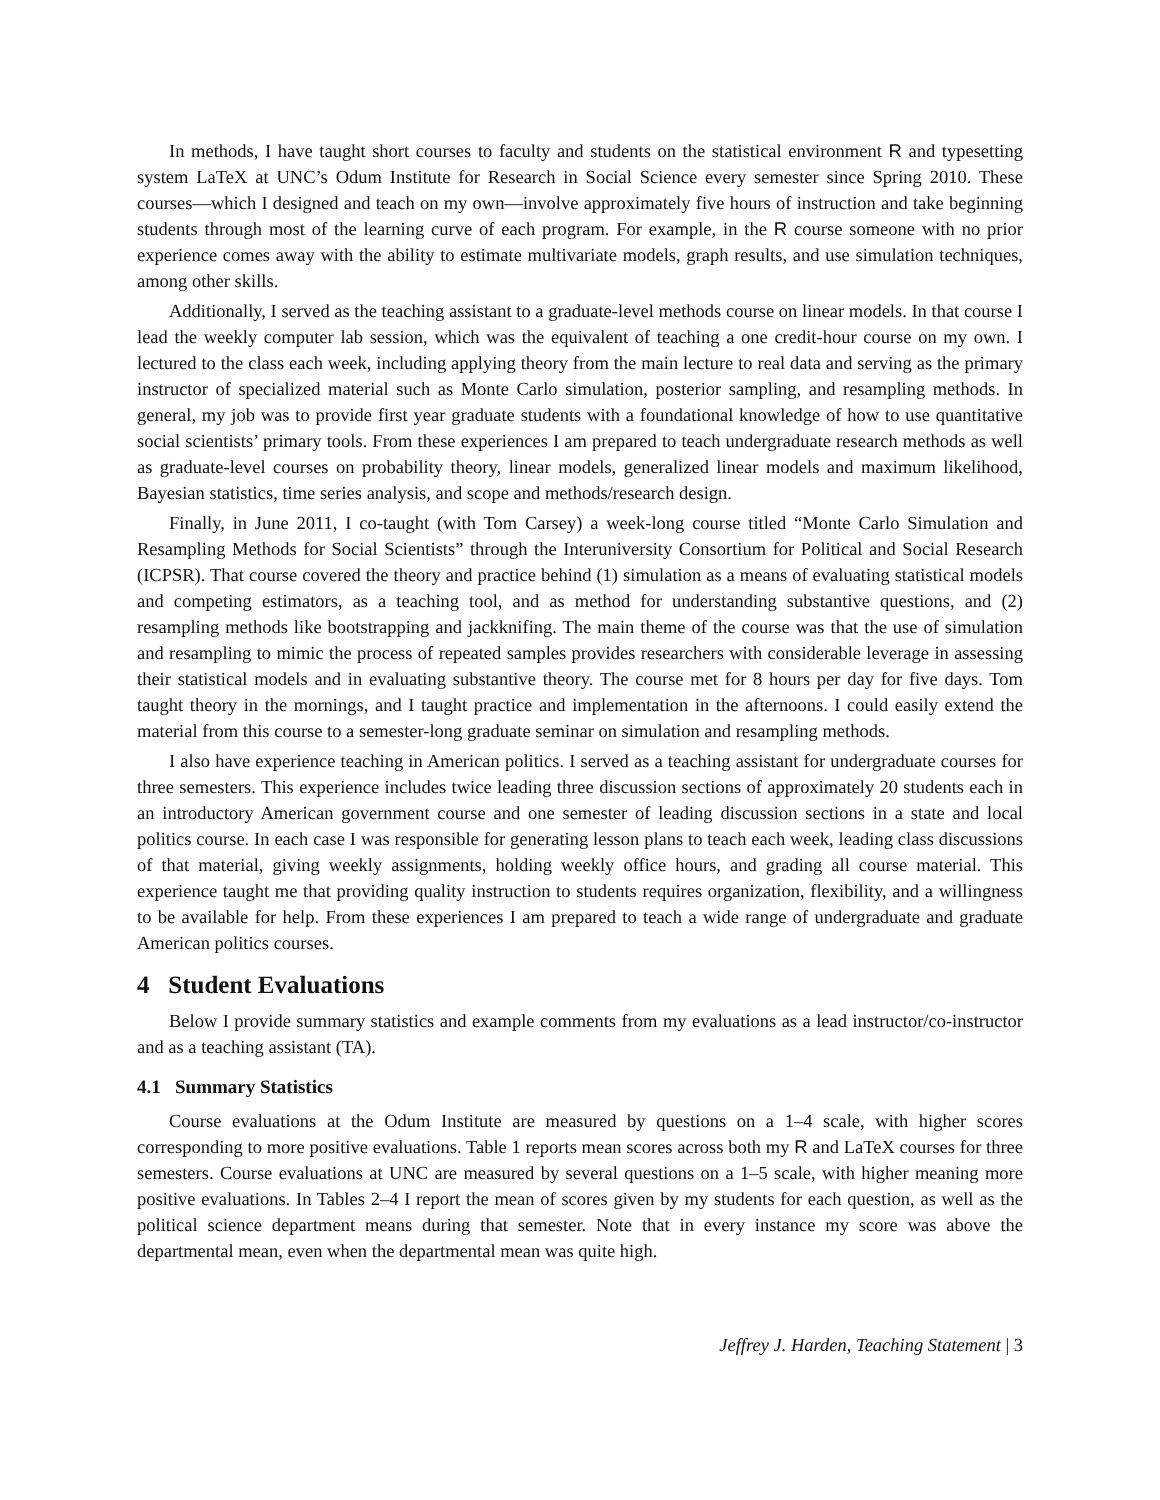In methods, I have taught short courses to faculty and students on the statistical environment R and typesetting system LaTeX at UNC’s Odum Institute for Research in Social Science every semester since Spring 2010. These courses—which I designed and teach on my own—involve approximately five hours of instruction and take beginning students through most of the learning curve of each program. For example, in the R course someone with no prior experience comes away with the ability to estimate multivariate models, graph results, and use simulation techniques, among other skills.
Additionally, I served as the teaching assistant to a graduate-level methods course on linear models. In that course I lead the weekly computer lab session, which was the equivalent of teaching a one credit-hour course on my own. I lectured to the class each week, including applying theory from the main lecture to real data and serving as the primary instructor of specialized material such as Monte Carlo simulation, posterior sampling, and resampling methods. In general, my job was to provide first year graduate students with a foundational knowledge of how to use quantitative social scientists’ primary tools. From these experiences I am prepared to teach undergraduate research methods as well as graduate-level courses on probability theory, linear models, generalized linear models and maximum likelihood, Bayesian statistics, time series analysis, and scope and methods/research design.
Finally, in June 2011, I co-taught (with Tom Carsey) a week-long course titled “Monte Carlo Simulation and Resampling Methods for Social Scientists” through the Interuniversity Consortium for Political and Social Research (ICPSR). That course covered the theory and practice behind (1) simulation as a means of evaluating statistical models and competing estimators, as a teaching tool, and as method for understanding substantive questions, and (2) resampling methods like bootstrapping and jackknifing. The main theme of the course was that the use of simulation and resampling to mimic the process of repeated samples provides researchers with considerable leverage in assessing their statistical models and in evaluating substantive theory. The course met for 8 hours per day for five days. Tom taught theory in the mornings, and I taught practice and implementation in the afternoons. I could easily extend the material from this course to a semester-long graduate seminar on simulation and resampling methods.
I also have experience teaching in American politics. I served as a teaching assistant for undergraduate courses for three semesters. This experience includes twice leading three discussion sections of approximately 20 students each in an introductory American government course and one semester of leading discussion sections in a state and local politics course. In each case I was responsible for generating lesson plans to teach each week, leading class discussions of that material, giving weekly assignments, holding weekly office hours, and grading all course material. This experience taught me that providing quality instruction to students requires organization, flexibility, and a willingness to be available for help. From these experiences I am prepared to teach a wide range of undergraduate and graduate American politics courses.
4 Student Evaluations
Below I provide summary statistics and example comments from my evaluations as a lead instructor/co-instructor and as a teaching assistant (TA).
4.1 Summary Statistics
Course evaluations at the Odum Institute are measured by questions on a 1–4 scale, with higher scores corresponding to more positive evaluations. Table 1 reports mean scores across both my R and LaTeX courses for three semesters. Course evaluations at UNC are measured by several questions on a 1–5 scale, with higher meaning more positive evaluations. In Tables 2–4 I report the mean of scores given by my students for each question, as well as the political science department means during that semester. Note that in every instance my score was above the departmental mean, even when the departmental mean was quite high.
Jeffrey J. Harden, Teaching Statement | 3